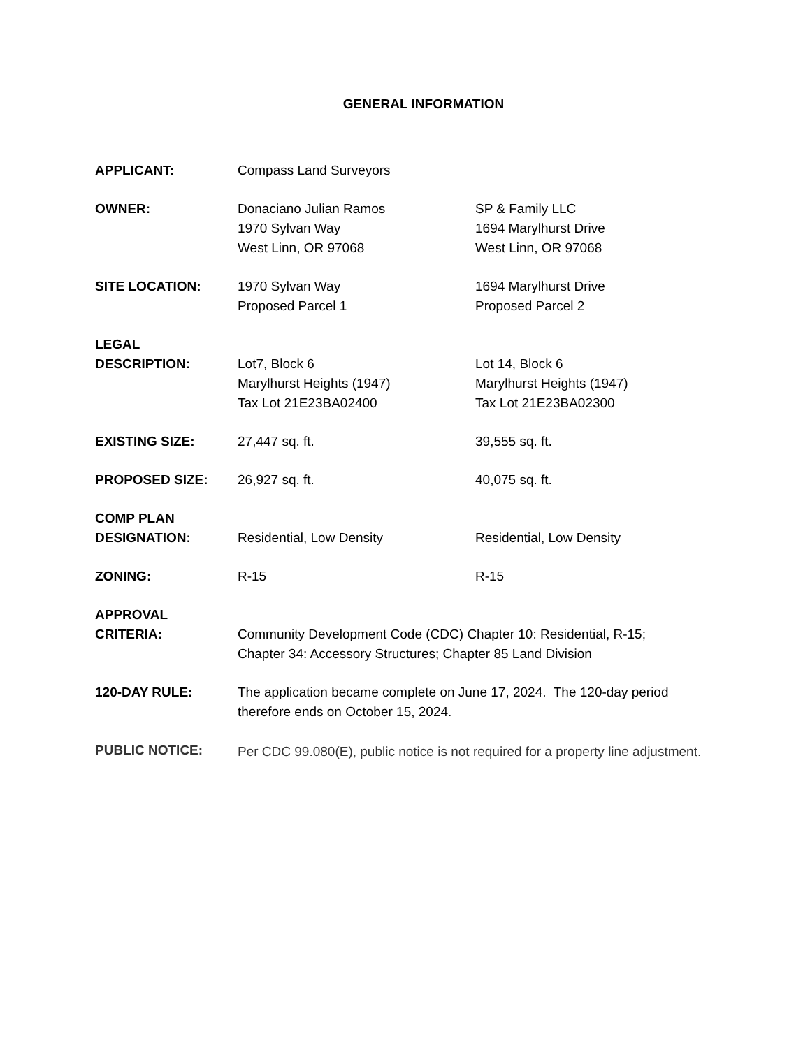GENERAL INFORMATION
APPLICANT: Compass Land Surveyors
OWNER: Donaciano Julian Ramos
1970 Sylvan Way
West Linn, OR 97068
SP & Family LLC
1694 Marylhurst Drive
West Linn, OR 97068
SITE LOCATION: 1970 Sylvan Way
Proposed Parcel 1
1694 Marylhurst Drive
Proposed Parcel 2
LEGAL
DESCRIPTION:
Lot7, Block 6
Marylhurst Heights (1947)
Tax Lot 21E23BA02400
Lot 14, Block 6
Marylhurst Heights (1947)
Tax Lot 21E23BA02300
EXISTING SIZE: 27,447 sq. ft. 39,555 sq. ft.
PROPOSED SIZE: 26,927 sq. ft. 40,075 sq. ft.
COMP PLAN
DESIGNATION:
Residential, Low Density
Residential, Low Density
ZONING: R-15 R-15
APPROVAL
CRITERIA:
Community Development Code (CDC) Chapter 10: Residential, R-15;
Chapter 34: Accessory Structures; Chapter 85 Land Division
120-DAY RULE: The application became complete on June 17, 2024. The 120-day period therefore ends on October 15, 2024.
PUBLIC NOTICE:
Per CDC 99.080(E), public notice is not required for a property line adjustment.